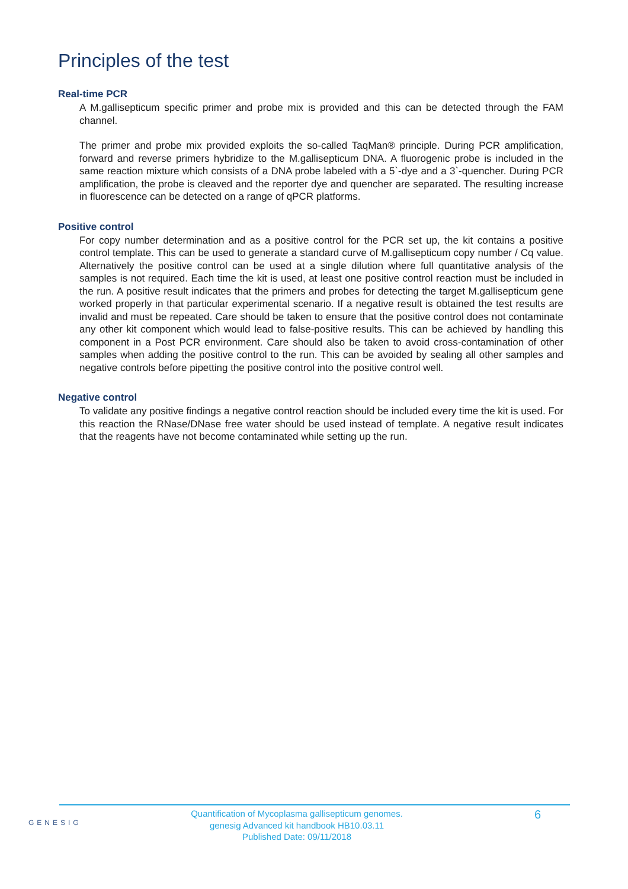Principles of the test
Real-time PCR
A M.gallisepticum specific primer and probe mix is provided and this can be detected through the FAM channel.
The primer and probe mix provided exploits the so-called TaqMan® principle. During PCR amplification, forward and reverse primers hybridize to the M.gallisepticum DNA. A fluorogenic probe is included in the same reaction mixture which consists of a DNA probe labeled with a 5`-dye and a 3`-quencher. During PCR amplification, the probe is cleaved and the reporter dye and quencher are separated. The resulting increase in fluorescence can be detected on a range of qPCR platforms.
Positive control
For copy number determination and as a positive control for the PCR set up, the kit contains a positive control template. This can be used to generate a standard curve of M.gallisepticum copy number / Cq value. Alternatively the positive control can be used at a single dilution where full quantitative analysis of the samples is not required. Each time the kit is used, at least one positive control reaction must be included in the run. A positive result indicates that the primers and probes for detecting the target M.gallisepticum gene worked properly in that particular experimental scenario. If a negative result is obtained the test results are invalid and must be repeated. Care should be taken to ensure that the positive control does not contaminate any other kit component which would lead to false-positive results. This can be achieved by handling this component in a Post PCR environment. Care should also be taken to avoid cross-contamination of other samples when adding the positive control to the run. This can be avoided by sealing all other samples and negative controls before pipetting the positive control into the positive control well.
Negative control
To validate any positive findings a negative control reaction should be included every time the kit is used. For this reaction the RNase/DNase free water should be used instead of template. A negative result indicates that the reagents have not become contaminated while setting up the run.
GENESIG
Quantification of Mycoplasma gallisepticum genomes.
genesig Advanced kit handbook HB10.03.11
Published Date: 09/11/2018
6